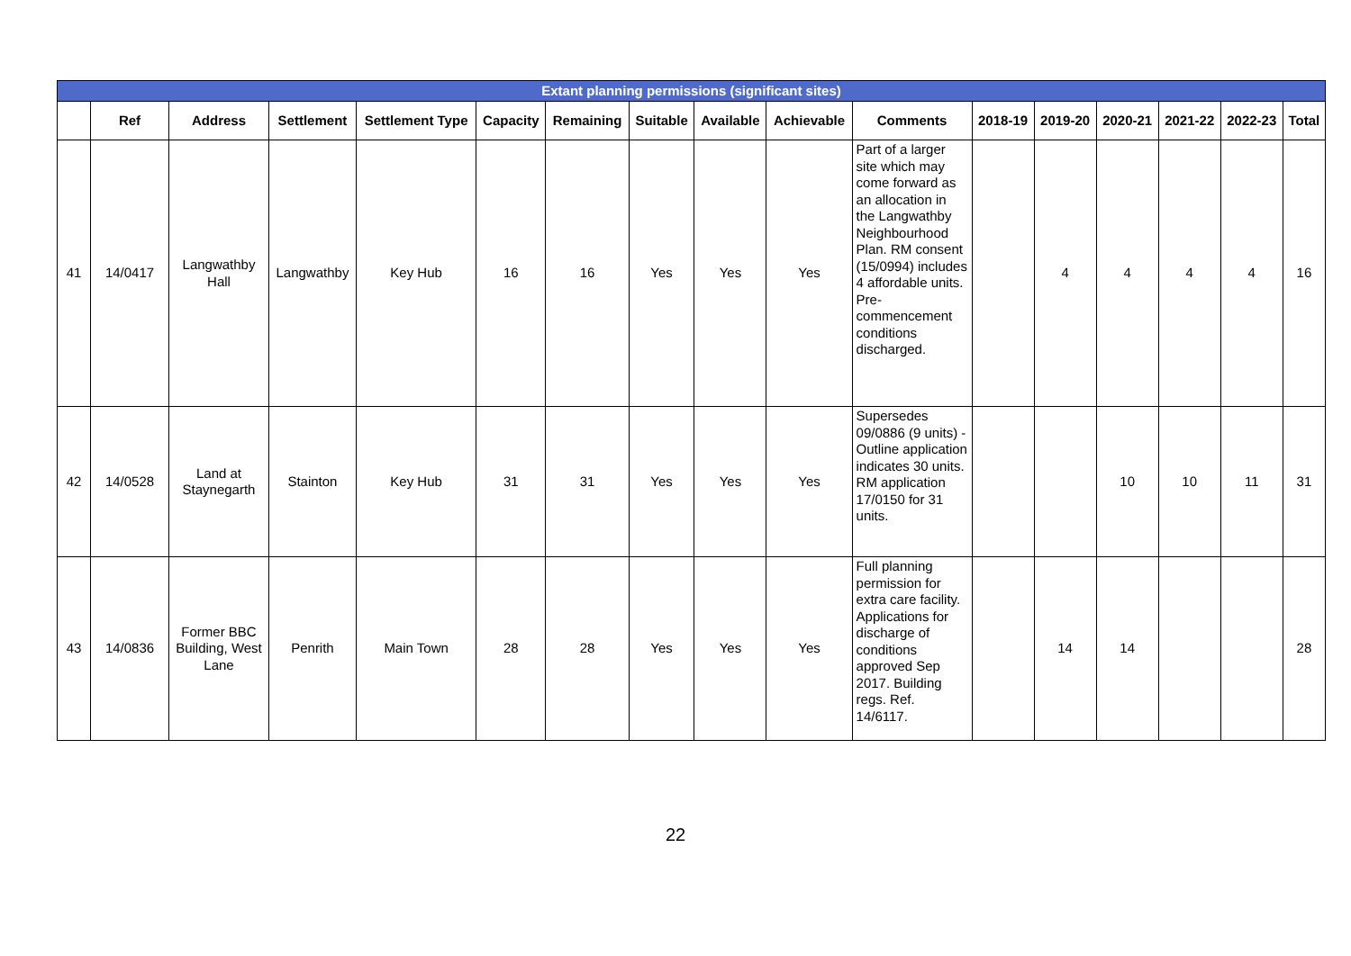| Extant planning permissions (significant sites) | | | | | | | | | | | | | | | | |
| --- | --- | --- | --- | --- | --- | --- | --- | --- | --- | --- | --- | --- | --- | --- | --- | --- |
| | Ref | Address | Settlement | Settlement Type | Capacity | Remaining | Suitable | Available | Achievable | Comments | 2018-19 | 2019-20 | 2020-21 | 2021-22 | 2022-23 | Total |
| 41 | 14/0417 | Langwathby Hall | Langwathby | Key Hub | 16 | 16 | Yes | Yes | Yes | Part of a larger site which may come forward as an allocation in the Langwathby Neighbourhood Plan. RM consent (15/0994) includes 4 affordable units. Pre-commencement conditions discharged. | | 4 | 4 | 4 | 4 | 16 |
| 42 | 14/0528 | Land at Staynegarth | Stainton | Key Hub | 31 | 31 | Yes | Yes | Yes | Supersedes 09/0886 (9 units) - Outline application indicates 30 units. RM application 17/0150 for 31 units. | | | 10 | 10 | 11 | 31 |
| 43 | 14/0836 | Former BBC Building, West Lane | Penrith | Main Town | 28 | 28 | Yes | Yes | Yes | Full planning permission for extra care facility. Applications for discharge of conditions approved Sep 2017. Building regs. Ref. 14/6117. | | 14 | 14 | | | 28 |
22